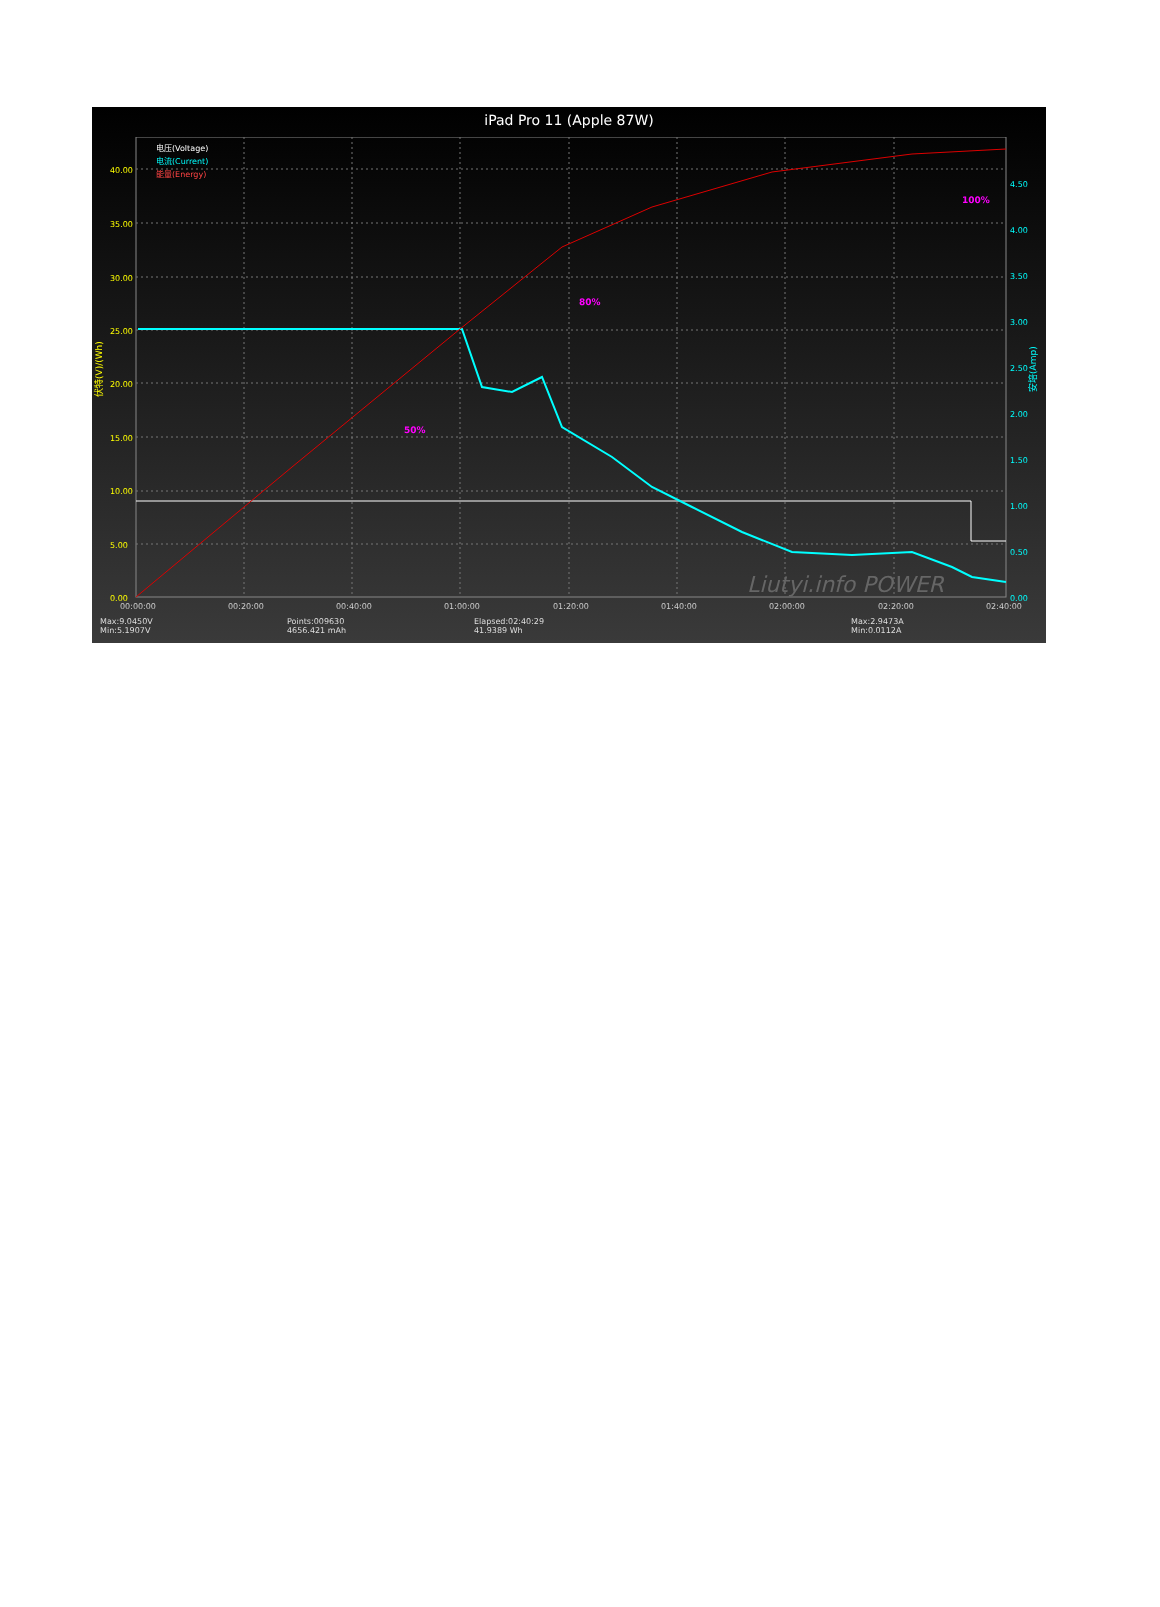iPad Pro 11 (Apple 87W)
电压(Voltage)
电流(Current)
能量(Energy)
50%
80%
100%
40.00
35.00
30.00
25.00
20.00
15.00
10.00
5.00
0.00
4.50
4.00
3.50
3.00
2.50
2.00
1.50
1.00
0.50
0.00
00:00:00
00:20:00
00:40:00
01:00:00
01:20:00
01:40:00
02:00:00
02:20:00
02:40:00
伏特(V)/(Wh)
安培(Amp)
Liutyi.info POWER
Max:9.0450V
Min:5.1907V
Points:009630
4656.421 mAh
Elapsed:02:40:29
41.9389 Wh
Max:2.9473A
Min:0.0112A